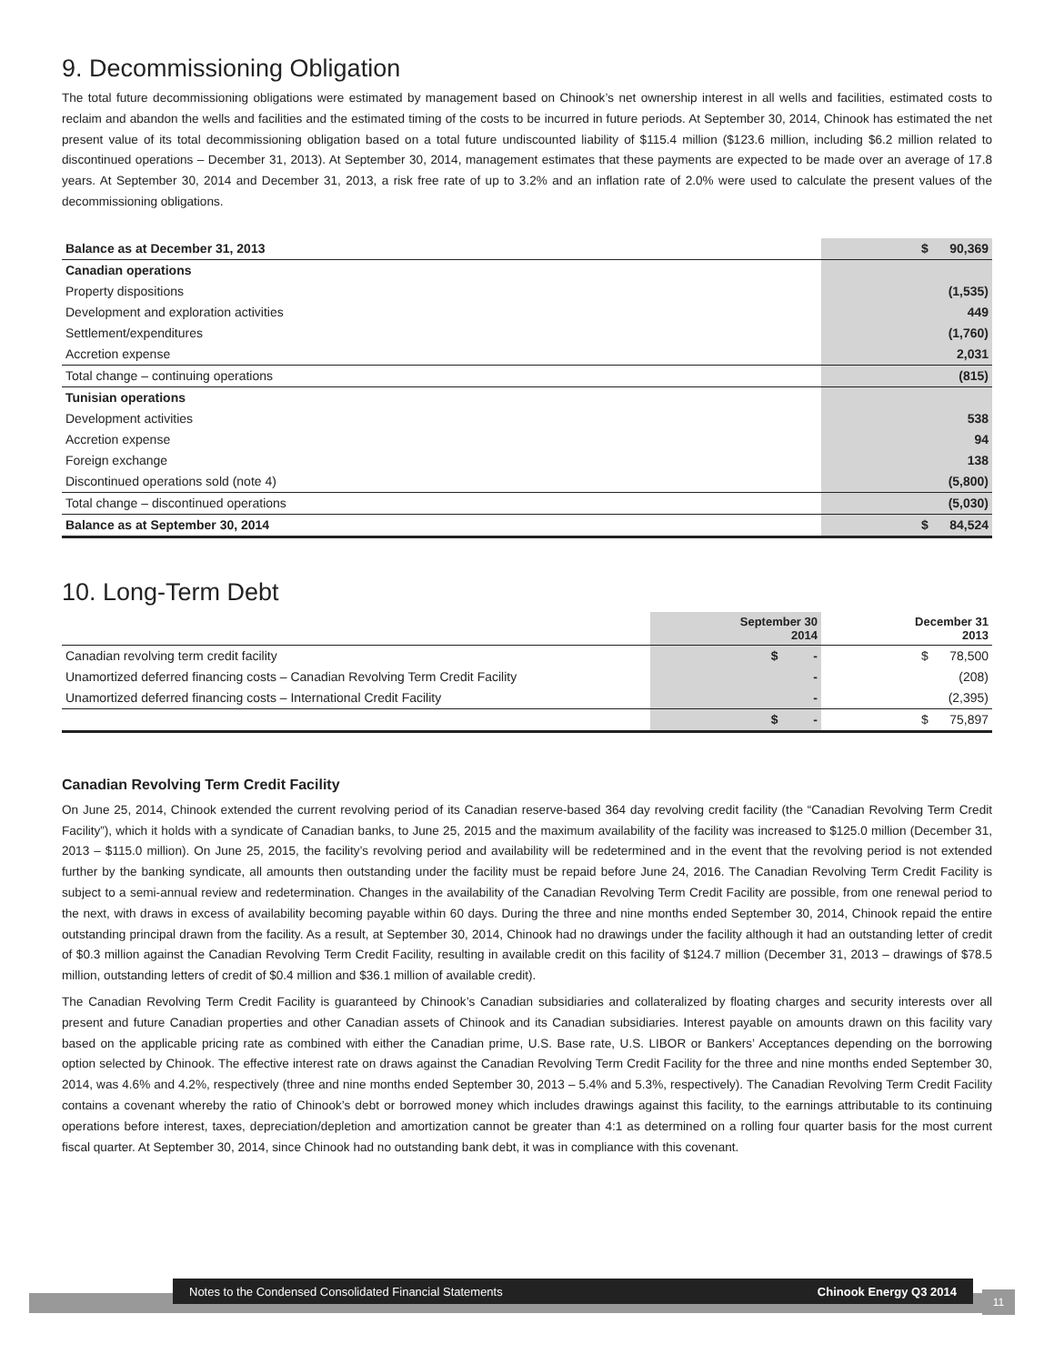9. Decommissioning Obligation
The total future decommissioning obligations were estimated by management based on Chinook’s net ownership interest in all wells and facilities, estimated costs to reclaim and abandon the wells and facilities and the estimated timing of the costs to be incurred in future periods. At September 30, 2014, Chinook has estimated the net present value of its total decommissioning obligation based on a total future undiscounted liability of $115.4 million ($123.6 million, including $6.2 million related to discontinued operations – December 31, 2013). At September 30, 2014, management estimates that these payments are expected to be made over an average of 17.8 years. At September 30, 2014 and December 31, 2013, a risk free rate of up to 3.2% and an inflation rate of 2.0% were used to calculate the present values of the decommissioning obligations.
| Balance as at December 31, 2013 | $ 90,369 |
| Canadian operations | |
| Property dispositions | (1,535) |
| Development and exploration activities | 449 |
| Settlement/expenditures | (1,760) |
| Accretion expense | 2,031 |
| Total change – continuing operations | (815) |
| Tunisian operations | |
| Development activities | 538 |
| Accretion expense | 94 |
| Foreign exchange | 138 |
| Discontinued operations sold (note 4) | (5,800) |
| Total change – discontinued operations | (5,030) |
| Balance as at September 30, 2014 | $ 84,524 |
10. Long-Term Debt
| | September 30 2014 | December 31 2013 |
| --- | --- | --- |
| Canadian revolving term credit facility | $ - | $ 78,500 |
| Unamortized deferred financing costs – Canadian Revolving Term Credit Facility | - | (208) |
| Unamortized deferred financing costs – International Credit Facility | - | (2,395) |
| | $ - | $ 75,897 |
Canadian Revolving Term Credit Facility
On June 25, 2014, Chinook extended the current revolving period of its Canadian reserve-based 364 day revolving credit facility (the “Canadian Revolving Term Credit Facility”), which it holds with a syndicate of Canadian banks, to June 25, 2015 and the maximum availability of the facility was increased to $125.0 million (December 31, 2013 – $115.0 million). On June 25, 2015, the facility’s revolving period and availability will be redetermined and in the event that the revolving period is not extended further by the banking syndicate, all amounts then outstanding under the facility must be repaid before June 24, 2016. The Canadian Revolving Term Credit Facility is subject to a semi-annual review and redetermination. Changes in the availability of the Canadian Revolving Term Credit Facility are possible, from one renewal period to the next, with draws in excess of availability becoming payable within 60 days. During the three and nine months ended September 30, 2014, Chinook repaid the entire outstanding principal drawn from the facility. As a result, at September 30, 2014, Chinook had no drawings under the facility although it had an outstanding letter of credit of $0.3 million against the Canadian Revolving Term Credit Facility, resulting in available credit on this facility of $124.7 million (December 31, 2013 – drawings of $78.5 million, outstanding letters of credit of $0.4 million and $36.1 million of available credit).
The Canadian Revolving Term Credit Facility is guaranteed by Chinook’s Canadian subsidiaries and collateralized by floating charges and security interests over all present and future Canadian properties and other Canadian assets of Chinook and its Canadian subsidiaries. Interest payable on amounts drawn on this facility vary based on the applicable pricing rate as combined with either the Canadian prime, U.S. Base rate, U.S. LIBOR or Bankers’ Acceptances depending on the borrowing option selected by Chinook. The effective interest rate on draws against the Canadian Revolving Term Credit Facility for the three and nine months ended September 30, 2014, was 4.6% and 4.2%, respectively (three and nine months ended September 30, 2013 – 5.4% and 5.3%, respectively). The Canadian Revolving Term Credit Facility contains a covenant whereby the ratio of Chinook’s debt or borrowed money which includes drawings against this facility, to the earnings attributable to its continuing operations before interest, taxes, depreciation/depletion and amortization cannot be greater than 4:1 as determined on a rolling four quarter basis for the most current fiscal quarter. At September 30, 2014, since Chinook had no outstanding bank debt, it was in compliance with this covenant.
Notes to the Condensed Consolidated Financial Statements Chinook Energy Q3 2014
11